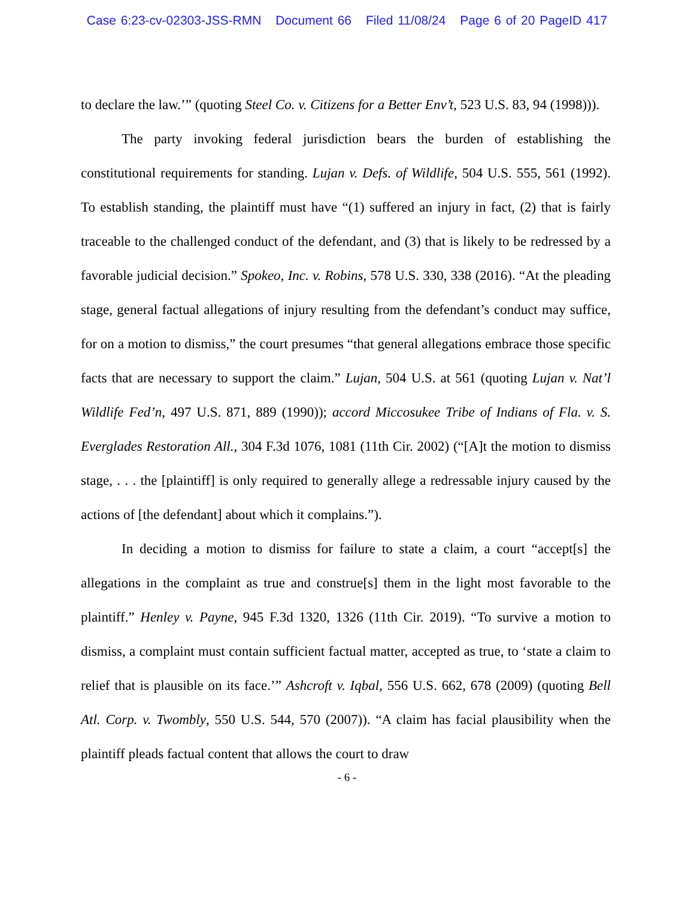Case 6:23-cv-02303-JSS-RMN Document 66 Filed 11/08/24 Page 6 of 20 PageID 417
to declare the law.’” (quoting Steel Co. v. Citizens for a Better Env’t, 523 U.S. 83, 94 (1998))).
The party invoking federal jurisdiction bears the burden of establishing the constitutional requirements for standing. Lujan v. Defs. of Wildlife, 504 U.S. 555, 561 (1992). To establish standing, the plaintiff must have “(1) suffered an injury in fact, (2) that is fairly traceable to the challenged conduct of the defendant, and (3) that is likely to be redressed by a favorable judicial decision.” Spokeo, Inc. v. Robins, 578 U.S. 330, 338 (2016). “At the pleading stage, general factual allegations of injury resulting from the defendant’s conduct may suffice, for on a motion to dismiss,” the court presumes “that general allegations embrace those specific facts that are necessary to support the claim.” Lujan, 504 U.S. at 561 (quoting Lujan v. Nat’l Wildlife Fed’n, 497 U.S. 871, 889 (1990)); accord Miccosukee Tribe of Indians of Fla. v. S. Everglades Restoration All., 304 F.3d 1076, 1081 (11th Cir. 2002) (“[A]t the motion to dismiss stage, . . . the [plaintiff] is only required to generally allege a redressable injury caused by the actions of [the defendant] about which it complains.”).
In deciding a motion to dismiss for failure to state a claim, a court “accept[s] the allegations in the complaint as true and construe[s] them in the light most favorable to the plaintiff.” Henley v. Payne, 945 F.3d 1320, 1326 (11th Cir. 2019). “To survive a motion to dismiss, a complaint must contain sufficient factual matter, accepted as true, to ‘state a claim to relief that is plausible on its face.’” Ashcroft v. Iqbal, 556 U.S. 662, 678 (2009) (quoting Bell Atl. Corp. v. Twombly, 550 U.S. 544, 570 (2007)). “A claim has facial plausibility when the plaintiff pleads factual content that allows the court to draw
- 6 -